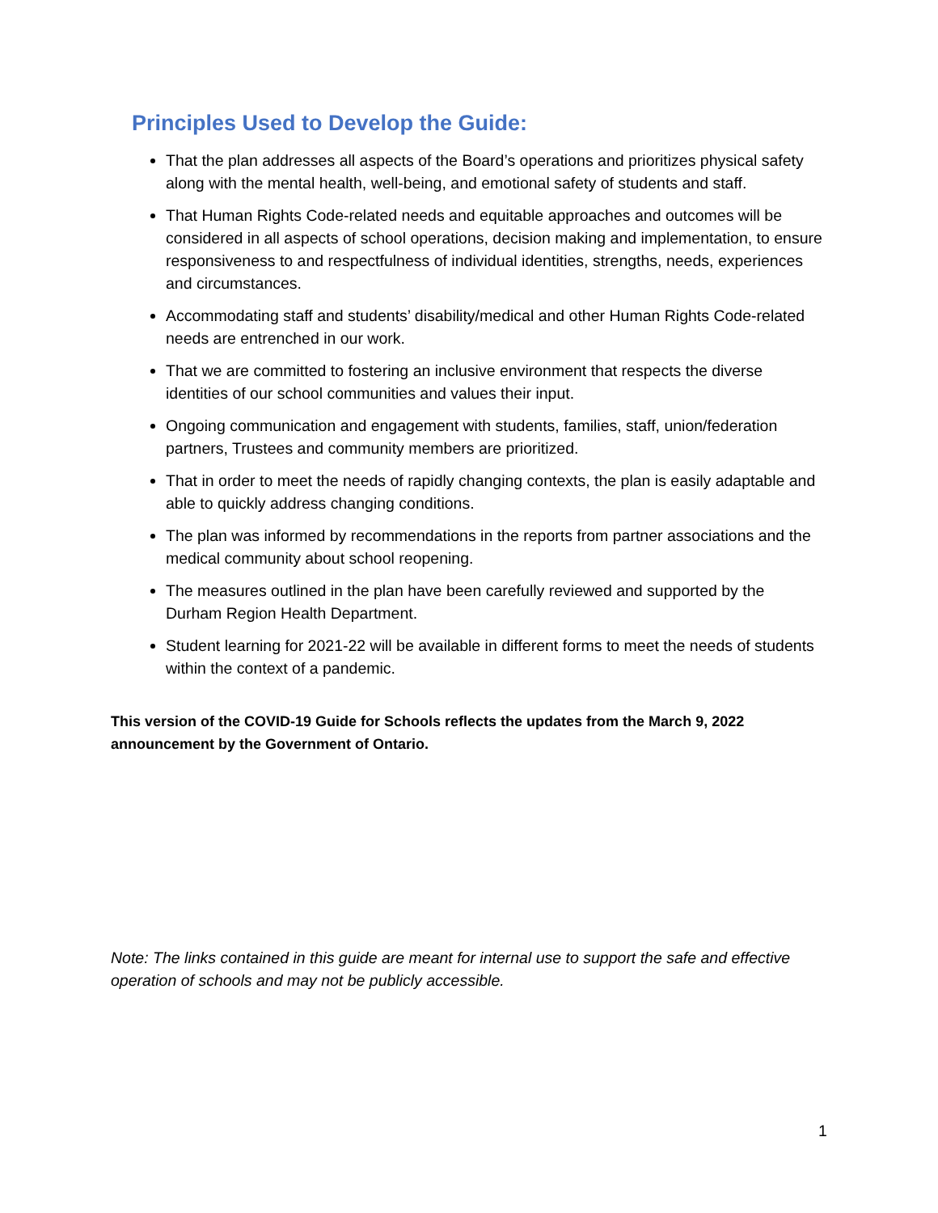Principles Used to Develop the Guide:
That the plan addresses all aspects of the Board’s operations and prioritizes physical safety along with the mental health, well-being, and emotional safety of students and staff.
That Human Rights Code-related needs and equitable approaches and outcomes will be considered in all aspects of school operations, decision making and implementation, to ensure responsiveness to and respectfulness of individual identities, strengths, needs, experiences and circumstances.
Accommodating staff and students’ disability/medical and other Human Rights Code-related needs are entrenched in our work.
That we are committed to fostering an inclusive environment that respects the diverse identities of our school communities and values their input.
Ongoing communication and engagement with students, families, staff, union/federation partners, Trustees and community members are prioritized.
That in order to meet the needs of rapidly changing contexts, the plan is easily adaptable and able to quickly address changing conditions.
The plan was informed by recommendations in the reports from partner associations and the medical community about school reopening.
The measures outlined in the plan have been carefully reviewed and supported by the Durham Region Health Department.
Student learning for 2021-22 will be available in different forms to meet the needs of students within the context of a pandemic.
This version of the COVID-19 Guide for Schools reflects the updates from the March 9, 2022 announcement by the Government of Ontario.
Note: The links contained in this guide are meant for internal use to support the safe and effective operation of schools and may not be publicly accessible.
1